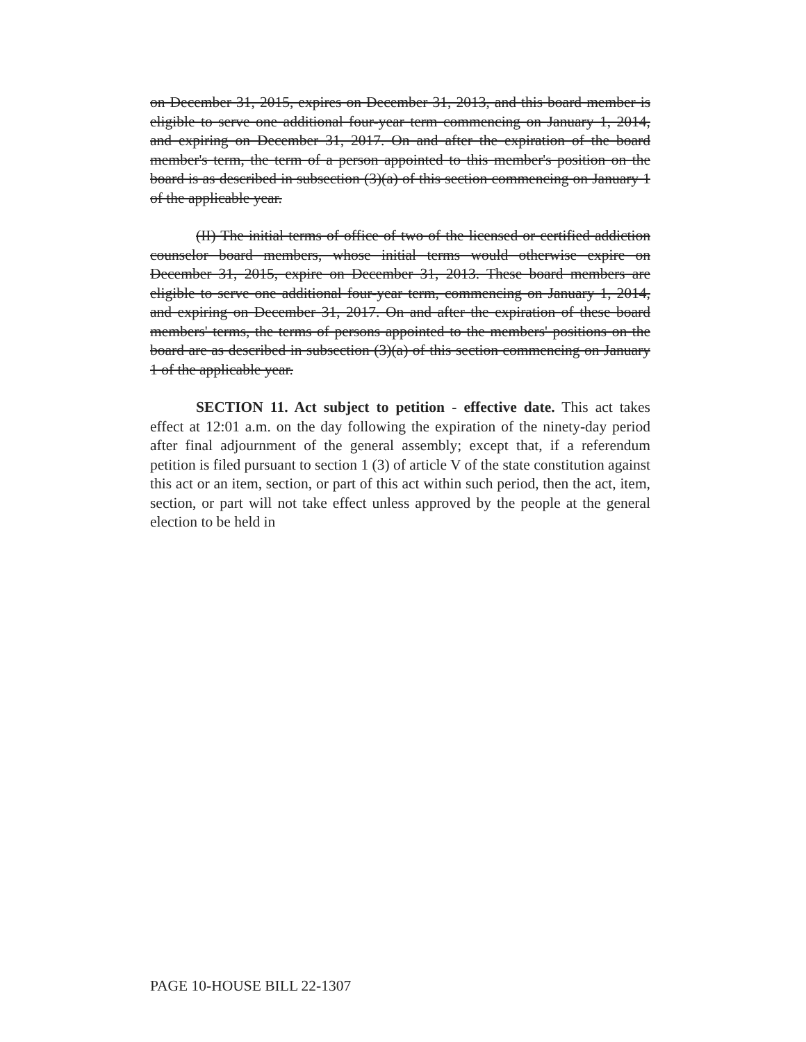on December 31, 2015, expires on December 31, 2013, and this board member is eligible to serve one additional four-year term commencing on January 1, 2014, and expiring on December 31, 2017. On and after the expiration of the board member's term, the term of a person appointed to this member's position on the board is as described in subsection (3)(a) of this section commencing on January 1 of the applicable year.
(II) The initial terms of office of two of the licensed or certified addiction counselor board members, whose initial terms would otherwise expire on December 31, 2015, expire on December 31, 2013. These board members are eligible to serve one additional four-year term, commencing on January 1, 2014, and expiring on December 31, 2017. On and after the expiration of these board members' terms, the terms of persons appointed to the members' positions on the board are as described in subsection (3)(a) of this section commencing on January 1 of the applicable year.
SECTION 11. Act subject to petition - effective date. This act takes effect at 12:01 a.m. on the day following the expiration of the ninety-day period after final adjournment of the general assembly; except that, if a referendum petition is filed pursuant to section 1 (3) of article V of the state constitution against this act or an item, section, or part of this act within such period, then the act, item, section, or part will not take effect unless approved by the people at the general election to be held in
PAGE 10-HOUSE BILL 22-1307